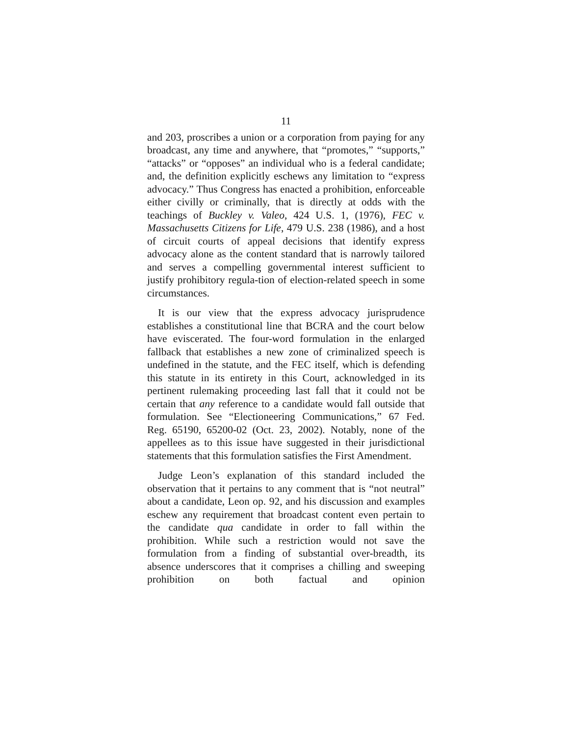11
and 203, proscribes a union or a corporation from paying for any broadcast, any time and anywhere, that “promotes,” “supports,” “attacks” or “opposes” an individual who is a federal candidate; and, the definition explicitly eschews any limitation to “express advocacy.” Thus Congress has enacted a prohibition, enforceable either civilly or criminally, that is directly at odds with the teachings of Buckley v. Valeo, 424 U.S. 1, (1976), FEC v. Massachusetts Citizens for Life, 479 U.S. 238 (1986), and a host of circuit courts of appeal decisions that identify express advocacy alone as the content standard that is narrowly tailored and serves a compelling governmental interest sufficient to justify prohibitory regula-tion of election-related speech in some circumstances.
It is our view that the express advocacy jurisprudence establishes a constitutional line that BCRA and the court below have eviscerated. The four-word formulation in the enlarged fallback that establishes a new zone of criminalized speech is undefined in the statute, and the FEC itself, which is defending this statute in its entirety in this Court, acknowledged in its pertinent rulemaking proceeding last fall that it could not be certain that any reference to a candidate would fall outside that formulation. See “Electioneering Communications,” 67 Fed. Reg. 65190, 65200-02 (Oct. 23, 2002). Notably, none of the appellees as to this issue have suggested in their jurisdictional statements that this formulation satisfies the First Amendment.
Judge Leon’s explanation of this standard included the observation that it pertains to any comment that is “not neutral” about a candidate, Leon op. 92, and his discussion and examples eschew any requirement that broadcast content even pertain to the candidate qua candidate in order to fall within the prohibition. While such a restriction would not save the formulation from a finding of substantial over-breadth, its absence underscores that it comprises a chilling and sweeping prohibition on both factual and opinion